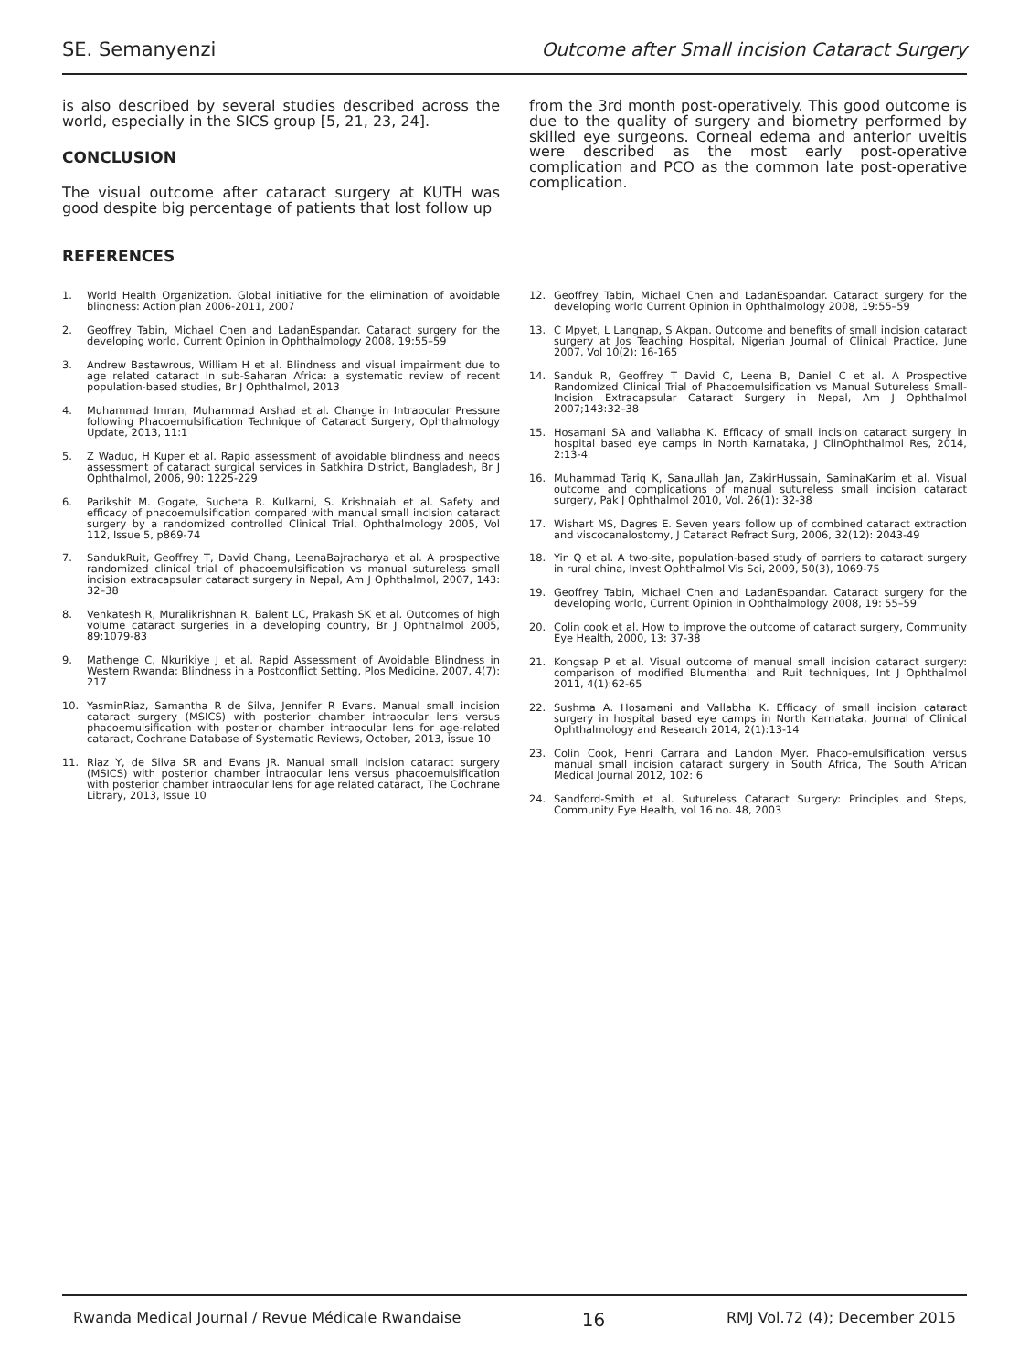SE. Semanyenzi Outcome after Small incision Cataract Surgery
is also described by several studies described across the world, especially in the SICS group [5, 21, 23, 24].
CONCLUSION
The visual outcome after cataract surgery at KUTH was good despite big percentage of patients that lost follow up
from the 3rd month post-operatively. This good outcome is due to the quality of surgery and biometry performed by skilled eye surgeons. Corneal edema and anterior uveitis were described as the most early post-operative complication and PCO as the common late post-operative complication.
REFERENCES
1. World Health Organization. Global initiative for the elimination of avoidable blindness: Action plan 2006-2011, 2007
2. Geoffrey Tabin, Michael Chen and LadanEspandar. Cataract surgery for the developing world, Current Opinion in Ophthalmology 2008, 19:55–59
3. Andrew Bastawrous, William H et al. Blindness and visual impairment due to age related cataract in sub-Saharan Africa: a systematic review of recent population-based studies, Br J Ophthalmol, 2013
4. Muhammad Imran, Muhammad Arshad et al. Change in Intraocular Pressure following Phacoemulsification Technique of Cataract Surgery, Ophthalmology Update, 2013, 11:1
5. Z Wadud, H Kuper et al. Rapid assessment of avoidable blindness and needs assessment of cataract surgical services in Satkhira District, Bangladesh, Br J Ophthalmol, 2006, 90: 1225-229
6. Parikshit M. Gogate, Sucheta R. Kulkarni, S. Krishnaiah et al. Safety and efficacy of phacoemulsification compared with manual small incision cataract surgery by a randomized controlled Clinical Trial, Ophthalmology 2005, Vol 112, Issue 5, p869-74
7. SandukRuit, Geoffrey T, David Chang, LeenaBajracharya et al. A prospective randomized clinical trial of phacoemulsification vs manual sutureless small incision extracapsular cataract surgery in Nepal, Am J Ophthalmol, 2007, 143: 32–38
8. Venkatesh R, Muralikrishnan R, Balent LC, Prakash SK et al. Outcomes of high volume cataract surgeries in a developing country, Br J Ophthalmol 2005, 89:1079-83
9. Mathenge C, Nkurikiye J et al. Rapid Assessment of Avoidable Blindness in Western Rwanda: Blindness in a Postconflict Setting, Plos Medicine, 2007, 4(7): 217
10. YasminRiaz, Samantha R de Silva, Jennifer R Evans. Manual small incision cataract surgery (MSICS) with posterior chamber intraocular lens versus phacoemulsification with posterior chamber intraocular lens for age-related cataract, Cochrane Database of Systematic Reviews, October, 2013, issue 10
11. Riaz Y, de Silva SR and Evans JR. Manual small incision cataract surgery (MSICS) with posterior chamber intraocular lens versus phacoemulsification with posterior chamber intraocular lens for age related cataract, The Cochrane Library, 2013, Issue 10
12. Geoffrey Tabin, Michael Chen and LadanEspandar. Cataract surgery for the developing world Current Opinion in Ophthalmology 2008, 19:55–59
13. C Mpyet, L Langnap, S Akpan. Outcome and benefits of small incision cataract surgery at Jos Teaching Hospital, Nigerian Journal of Clinical Practice, June 2007, Vol 10(2): 16-165
14. Sanduk R, Geoffrey T David C, Leena B, Daniel C et al. A Prospective Randomized Clinical Trial of Phacoemulsification vs Manual Sutureless Small-Incision Extracapsular Cataract Surgery in Nepal, Am J Ophthalmol 2007;143:32–38
15. Hosamani SA and Vallabha K. Efficacy of small incision cataract surgery in hospital based eye camps in North Karnataka, J ClinOphthalmol Res, 2014, 2:13-4
16. Muhammad Tariq K, Sanaullah Jan, ZakirHussain, SaminaKarim et al. Visual outcome and complications of manual sutureless small incision cataract surgery, Pak J Ophthalmol 2010, Vol. 26(1): 32-38
17. Wishart MS, Dagres E. Seven years follow up of combined cataract extraction and viscocanalostomy, J Cataract Refract Surg, 2006, 32(12): 2043-49
18. Yin Q et al. A two-site, population-based study of barriers to cataract surgery in rural china, Invest Ophthalmol Vis Sci, 2009, 50(3), 1069-75
19. Geoffrey Tabin, Michael Chen and LadanEspandar. Cataract surgery for the developing world, Current Opinion in Ophthalmology 2008, 19: 55–59
20. Colin cook et al. How to improve the outcome of cataract surgery, Community Eye Health, 2000, 13: 37-38
21. Kongsap P et al. Visual outcome of manual small incision cataract surgery: comparison of modified Blumenthal and Ruit techniques, Int J Ophthalmol 2011, 4(1):62-65
22. Sushma A. Hosamani and Vallabha K. Efficacy of small incision cataract surgery in hospital based eye camps in North Karnataka, Journal of Clinical Ophthalmology and Research 2014, 2(1):13-14
23. Colin Cook, Henri Carrara and Landon Myer. Phaco-emulsification versus manual small incision cataract surgery in South Africa, The South African Medical Journal 2012, 102: 6
24. Sandford-Smith et al. Sutureless Cataract Surgery: Principles and Steps, Community Eye Health, vol 16 no. 48, 2003
Rwanda Medical Journal / Revue Médicale Rwandaise 16 RMJ Vol.72 (4); December 2015